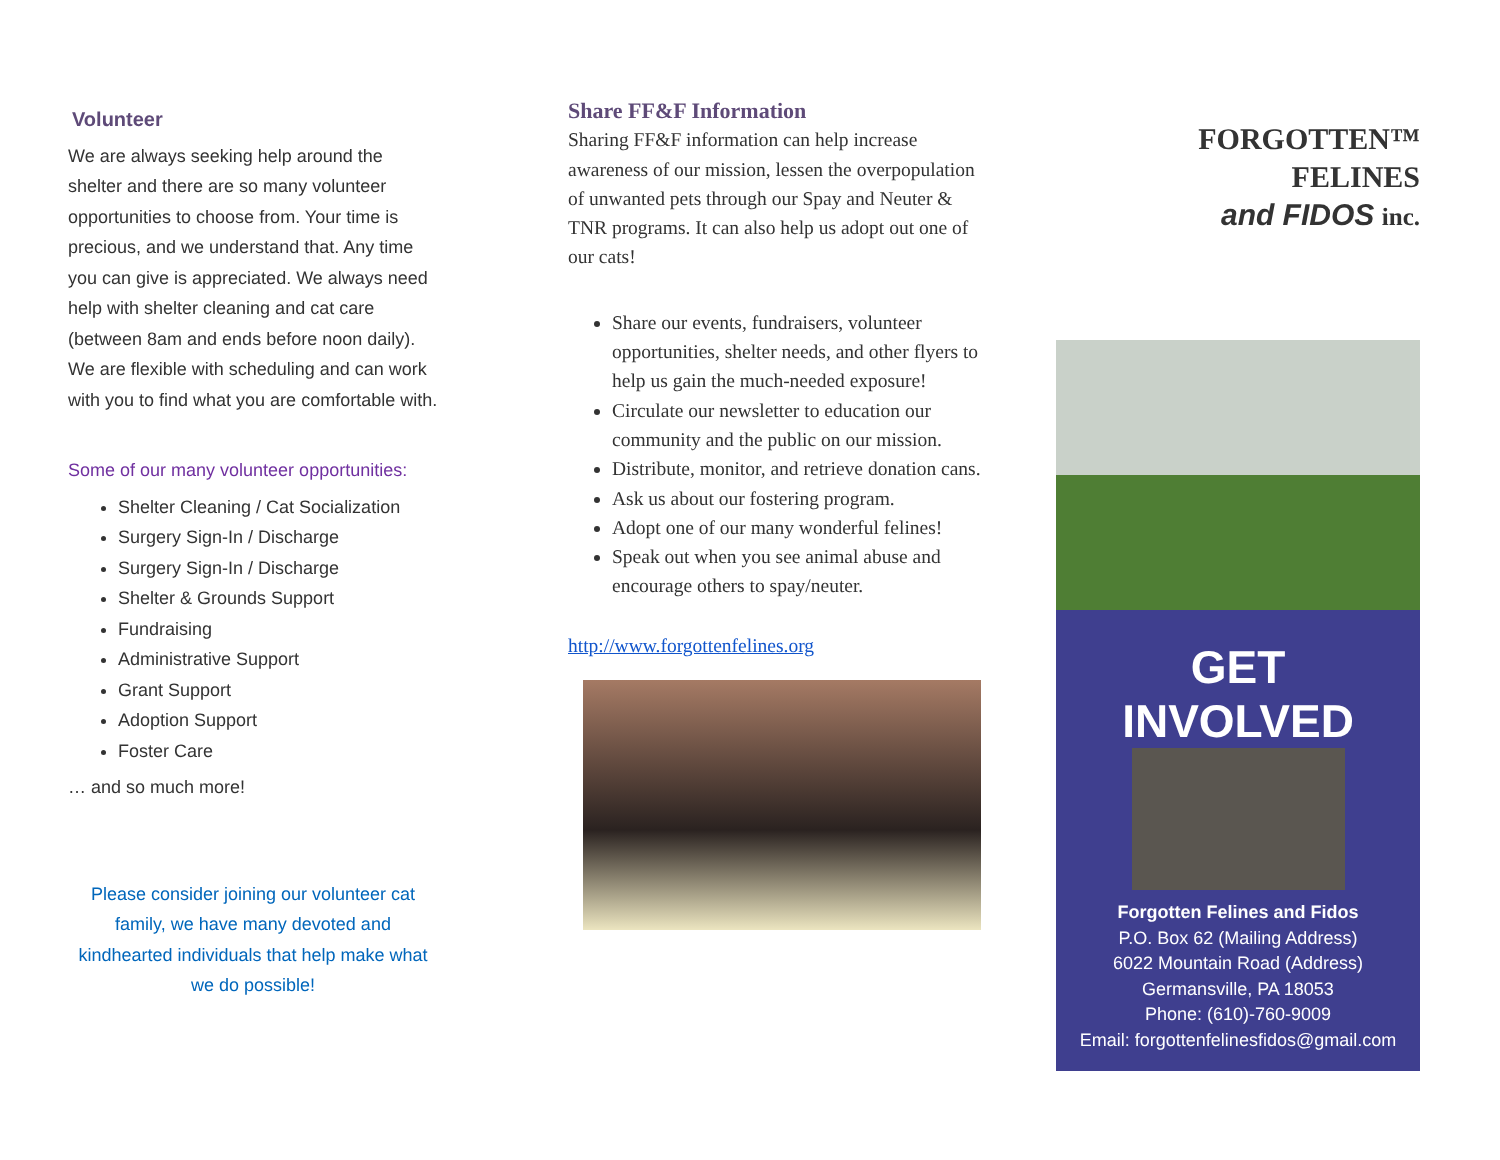Volunteer
We are always seeking help around the shelter and there are so many volunteer opportunities to choose from. Your time is precious, and we understand that. Any time you can give is appreciated. We always need help with shelter cleaning and cat care (between 8am and ends before noon daily). We are flexible with scheduling and can work with you to find what you are comfortable with.
Some of our many volunteer opportunities:
Shelter Cleaning / Cat Socialization
Surgery Sign-In / Discharge
Surgery Sign-In / Discharge
Shelter & Grounds Support
Fundraising
Administrative Support
Grant Support
Adoption Support
Foster Care
… and so much more!
Please consider joining our volunteer cat family, we have many devoted and kindhearted individuals that help make what we do possible!
Share FF&F Information
Sharing FF&F information can help increase awareness of our mission, lessen the overpopulation of unwanted pets through our Spay and Neuter & TNR programs. It can also help us adopt out one of our cats!
Share our events, fundraisers, volunteer opportunities, shelter needs, and other flyers to help us gain the much-needed exposure!
Circulate our newsletter to education our community and the public on our mission.
Distribute, monitor, and retrieve donation cans.
Ask us about our fostering program.
Adopt one of our many wonderful felines!
Speak out when you see animal abuse and encourage others to spay/neuter.
http://www.forgottenfelines.org
FORGOTTEN™
FELINES
and FIDOS inc.
GET
INVOLVED
Forgotten Felines and Fidos
P.O. Box 62 (Mailing Address)
6022 Mountain Road (Address)
Germansville, PA 18053
Phone: (610)-760-9009
Email: forgottenfelinesfidos@gmail.com